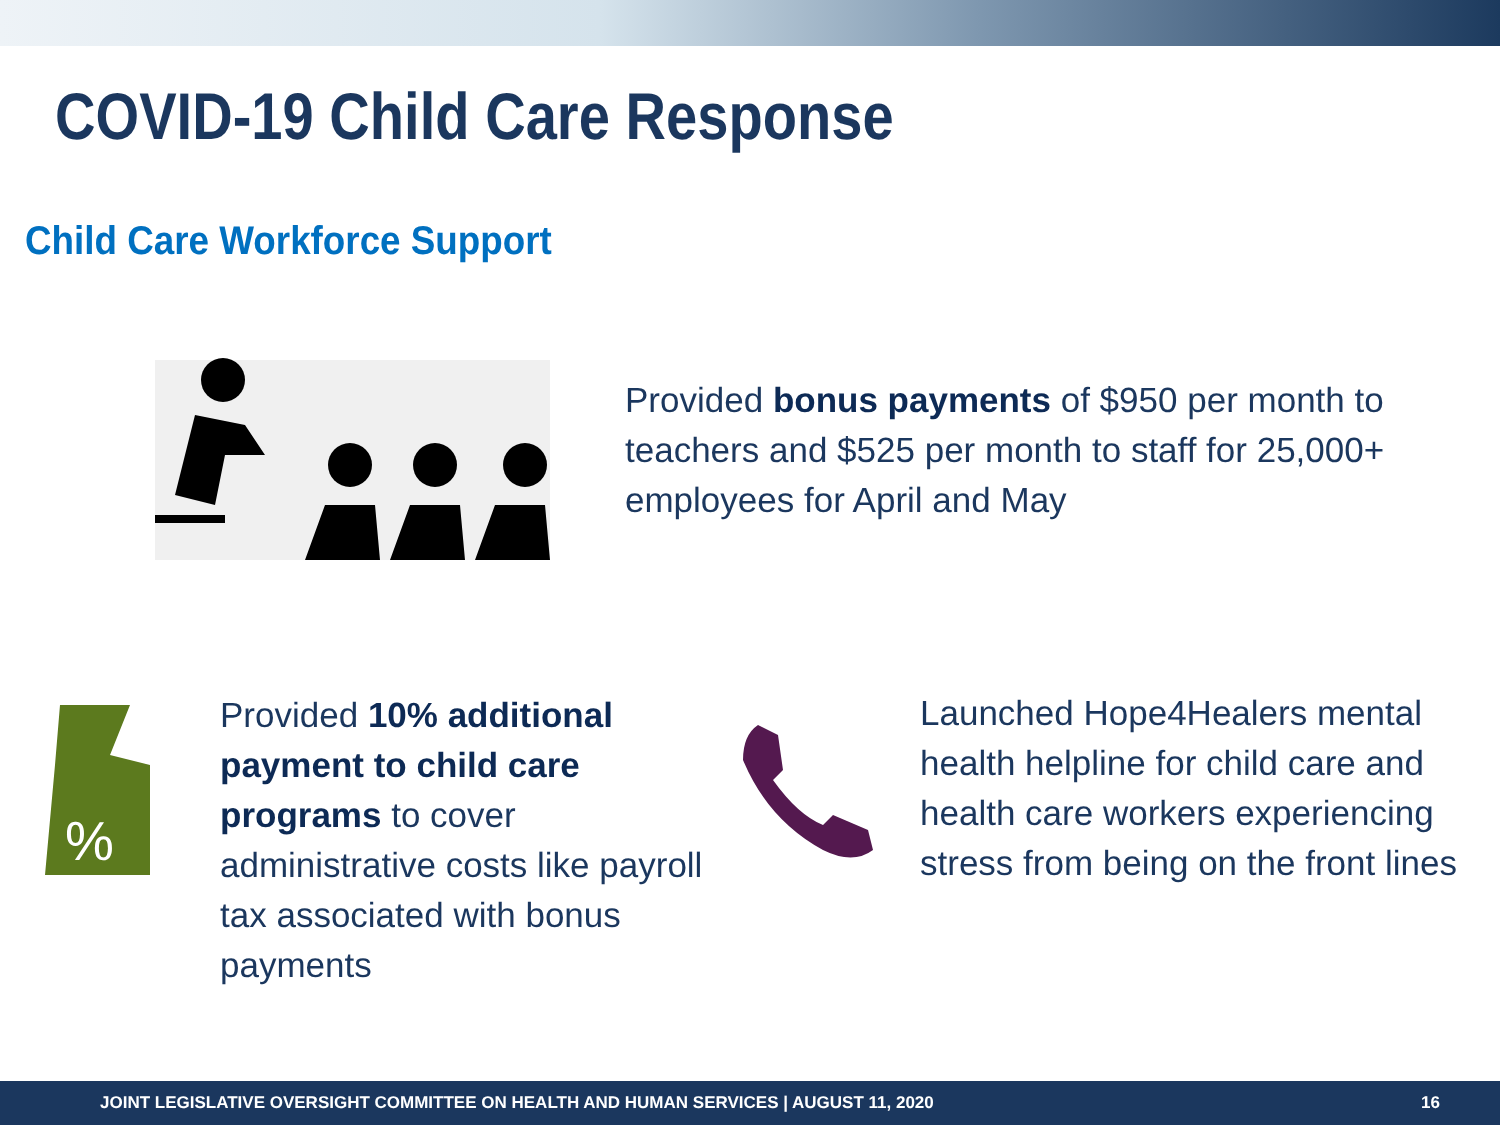COVID-19 Child Care Response
Child Care Workforce Support
Provided bonus payments of $950 per month to teachers and $525 per month to staff for 25,000+ employees for April and May
%
Provided 10% additional payment to child care programs to cover administrative costs like payroll tax associated with bonus payments
Launched Hope4Healers mental health helpline for child care and health care workers experiencing stress from being on the front lines
JOINT LEGISLATIVE OVERSIGHT COMMITTEE ON HEALTH AND HUMAN SERVICES | AUGUST 11, 2020 16